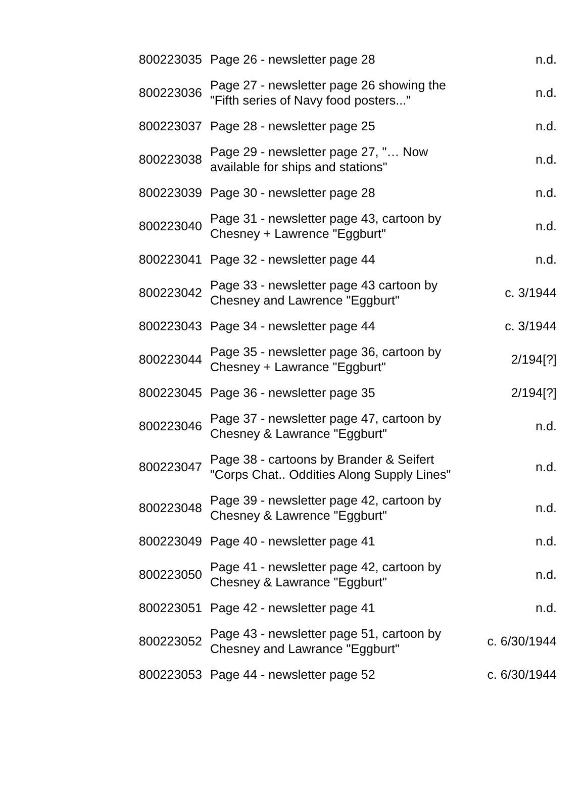| 800223035 | Page 26 - newsletter page 28 | n.d. |
| 800223036 | Page 27 - newsletter page 26 showing the "Fifth series of Navy food posters..." | n.d. |
| 800223037 | Page 28 - newsletter page 25 | n.d. |
| 800223038 | Page 29 - newsletter page 27, "… Now available for ships and stations" | n.d. |
| 800223039 | Page 30 - newsletter page 28 | n.d. |
| 800223040 | Page 31 - newsletter page 43, cartoon by Chesney + Lawrence "Eggburt" | n.d. |
| 800223041 | Page 32 - newsletter page 44 | n.d. |
| 800223042 | Page 33 - newsletter page 43 cartoon by Chesney and Lawrence "Eggburt" | c. 3/1944 |
| 800223043 | Page 34 - newsletter page 44 | c. 3/1944 |
| 800223044 | Page 35 - newsletter page 36, cartoon by Chesney + Lawrance "Eggburt" | 2/194[?] |
| 800223045 | Page 36 - newsletter page 35 | 2/194[?] |
| 800223046 | Page 37 - newsletter page 47, cartoon by Chesney & Lawrance "Eggburt" | n.d. |
| 800223047 | Page 38 - cartoons by Brander & Seifert "Corps Chat.. Oddities Along Supply Lines" | n.d. |
| 800223048 | Page 39 - newsletter page 42, cartoon by Chesney & Lawrence "Eggburt" | n.d. |
| 800223049 | Page 40 - newsletter page 41 | n.d. |
| 800223050 | Page 41 - newsletter page 42, cartoon by Chesney & Lawrance "Eggburt" | n.d. |
| 800223051 | Page 42 - newsletter page 41 | n.d. |
| 800223052 | Page 43 - newsletter page 51, cartoon by Chesney and Lawrance "Eggburt" | c. 6/30/1944 |
| 800223053 | Page 44 - newsletter page 52 | c. 6/30/1944 |